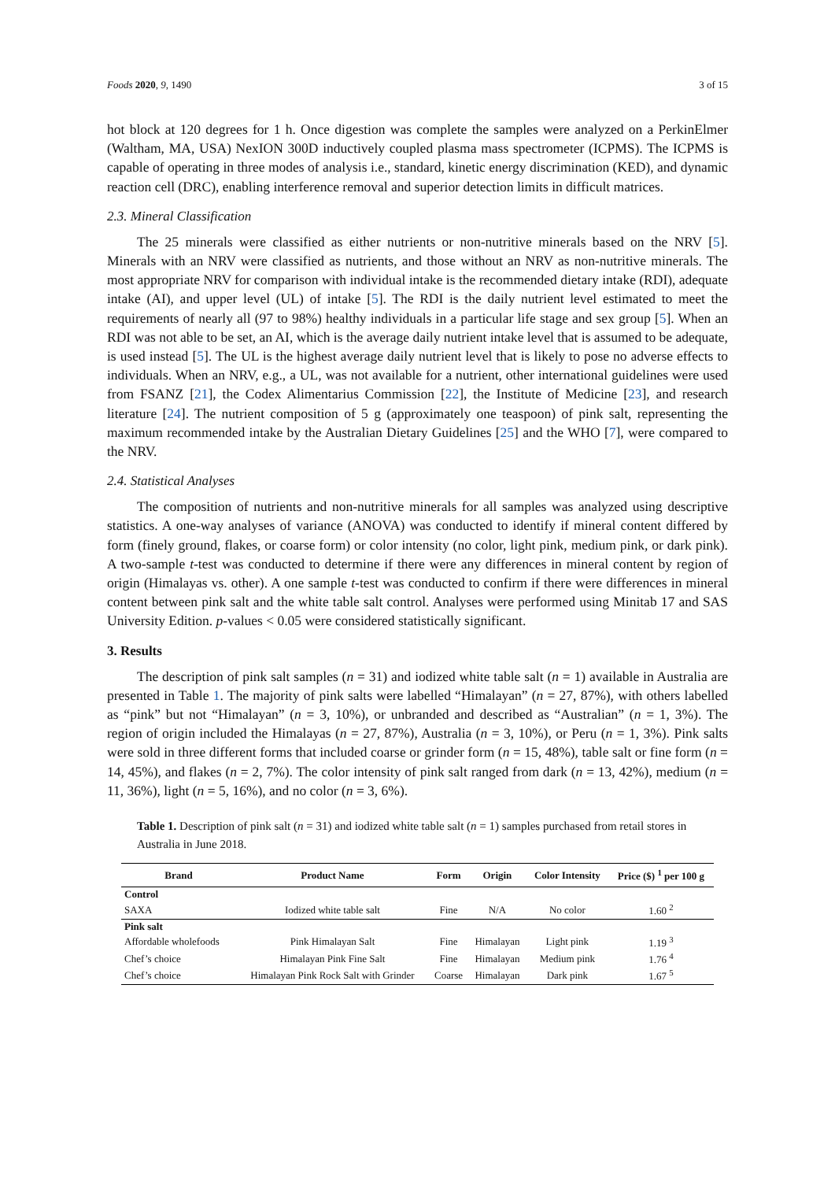Foods 2020, 9, 1490 3 of 15
hot block at 120 degrees for 1 h. Once digestion was complete the samples were analyzed on a PerkinElmer (Waltham, MA, USA) NexION 300D inductively coupled plasma mass spectrometer (ICPMS). The ICPMS is capable of operating in three modes of analysis i.e., standard, kinetic energy discrimination (KED), and dynamic reaction cell (DRC), enabling interference removal and superior detection limits in difficult matrices.
2.3. Mineral Classification
The 25 minerals were classified as either nutrients or non-nutritive minerals based on the NRV [5]. Minerals with an NRV were classified as nutrients, and those without an NRV as non-nutritive minerals. The most appropriate NRV for comparison with individual intake is the recommended dietary intake (RDI), adequate intake (AI), and upper level (UL) of intake [5]. The RDI is the daily nutrient level estimated to meet the requirements of nearly all (97 to 98%) healthy individuals in a particular life stage and sex group [5]. When an RDI was not able to be set, an AI, which is the average daily nutrient intake level that is assumed to be adequate, is used instead [5]. The UL is the highest average daily nutrient level that is likely to pose no adverse effects to individuals. When an NRV, e.g., a UL, was not available for a nutrient, other international guidelines were used from FSANZ [21], the Codex Alimentarius Commission [22], the Institute of Medicine [23], and research literature [24]. The nutrient composition of 5 g (approximately one teaspoon) of pink salt, representing the maximum recommended intake by the Australian Dietary Guidelines [25] and the WHO [7], were compared to the NRV.
2.4. Statistical Analyses
The composition of nutrients and non-nutritive minerals for all samples was analyzed using descriptive statistics. A one-way analyses of variance (ANOVA) was conducted to identify if mineral content differed by form (finely ground, flakes, or coarse form) or color intensity (no color, light pink, medium pink, or dark pink). A two-sample t-test was conducted to determine if there were any differences in mineral content by region of origin (Himalayas vs. other). A one sample t-test was conducted to confirm if there were differences in mineral content between pink salt and the white table salt control. Analyses were performed using Minitab 17 and SAS University Edition. p-values < 0.05 were considered statistically significant.
3. Results
The description of pink salt samples (n = 31) and iodized white table salt (n = 1) available in Australia are presented in Table 1. The majority of pink salts were labelled “Himalayan” (n = 27, 87%), with others labelled as “pink” but not “Himalayan” (n = 3, 10%), or unbranded and described as “Australian” (n = 1, 3%). The region of origin included the Himalayas (n = 27, 87%), Australia (n = 3, 10%), or Peru (n = 1, 3%). Pink salts were sold in three different forms that included coarse or grinder form (n = 15, 48%), table salt or fine form (n = 14, 45%), and flakes (n = 2, 7%). The color intensity of pink salt ranged from dark (n = 13, 42%), medium (n = 11, 36%), light (n = 5, 16%), and no color (n = 3, 6%).
Table 1. Description of pink salt (n = 31) and iodized white table salt (n = 1) samples purchased from retail stores in Australia in June 2018.
| Brand | Product Name | Form | Origin | Color Intensity | Price ($) <sup>1</sup> per 100 g |
| --- | --- | --- | --- | --- | --- |
| Control | | | | | |
| SAXA | Iodized white table salt | Fine | N/A | No color | 1.60 <sup>2</sup> |
| Pink salt | | | | | |
| Affordable wholefoods | Pink Himalayan Salt | Fine | Himalayan | Light pink | 1.19 <sup>3</sup> |
| Chef’s choice | Himalayan Pink Fine Salt | Fine | Himalayan | Medium pink | 1.76 <sup>4</sup> |
| Chef’s choice | Himalayan Pink Rock Salt with Grinder | Coarse | Himalayan | Dark pink | 1.67 <sup>5</sup> |